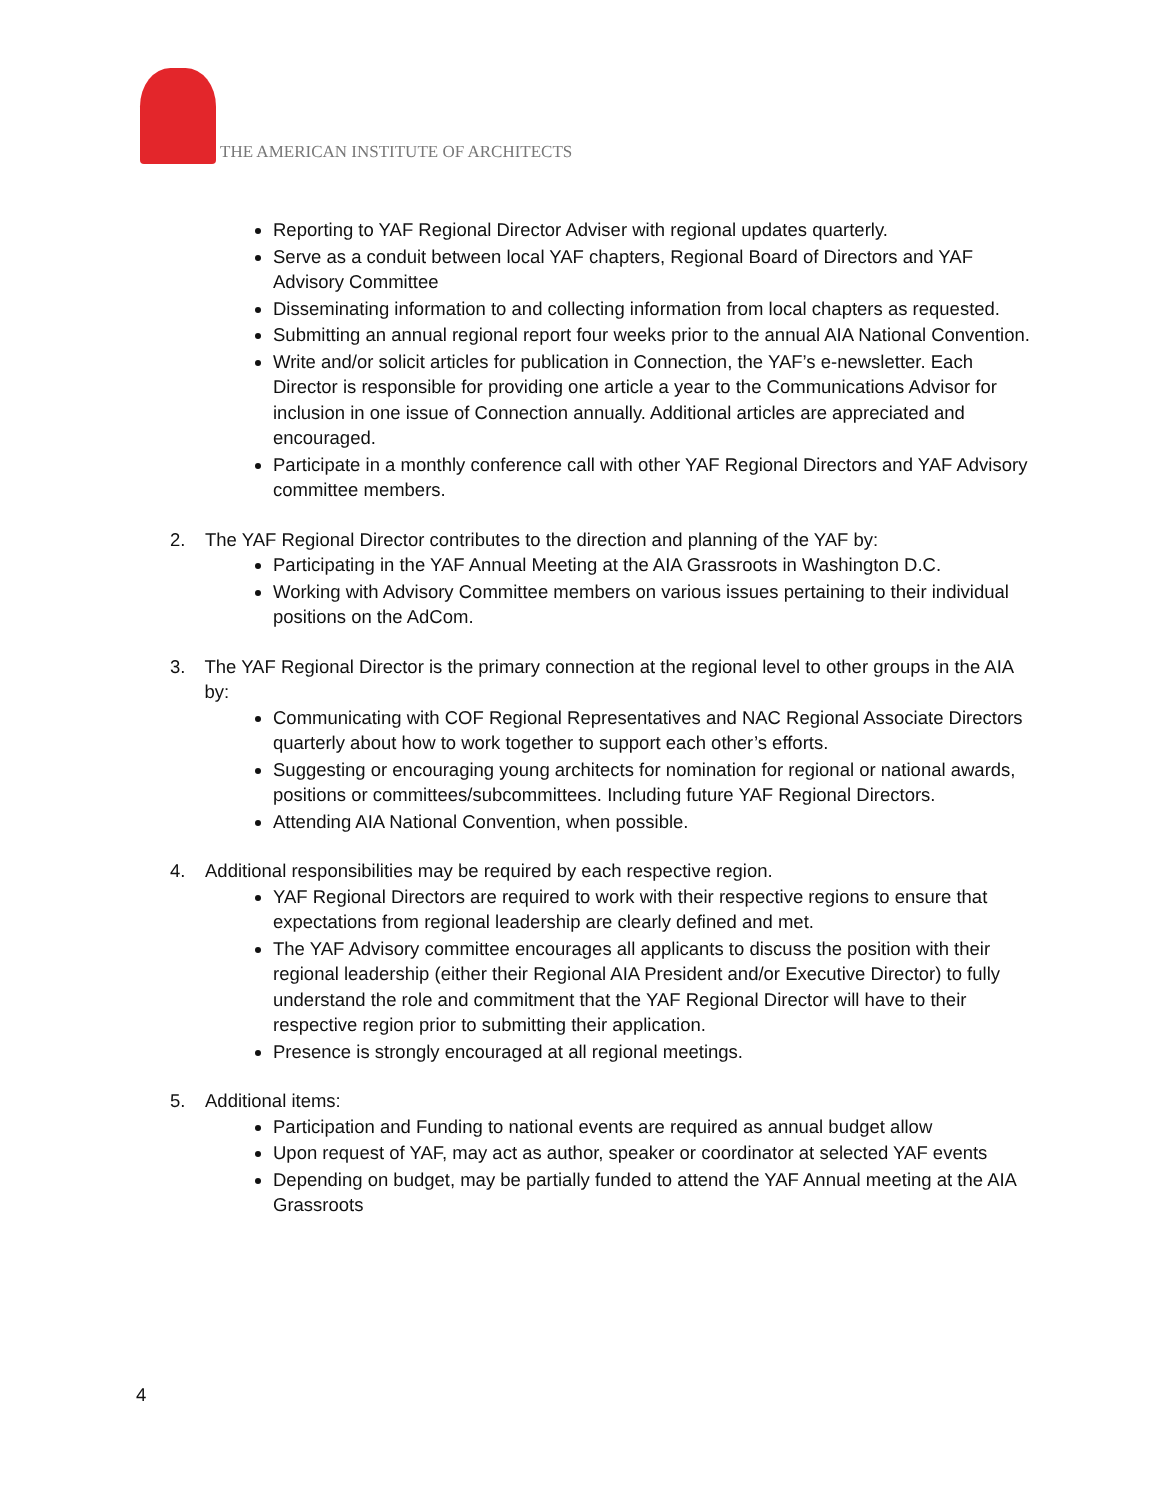THE AMERICAN INSTITUTE OF ARCHITECTS
Reporting to YAF Regional Director Adviser with regional updates quarterly.
Serve as a conduit between local YAF chapters, Regional Board of Directors and YAF Advisory Committee
Disseminating information to and collecting information from local chapters as requested.
Submitting an annual regional report four weeks prior to the annual AIA National Convention.
Write and/or solicit articles for publication in Connection, the YAF’s e-newsletter. Each Director is responsible for providing one article a year to the Communications Advisor for inclusion in one issue of Connection annually. Additional articles are appreciated and encouraged.
Participate in a monthly conference call with other YAF Regional Directors and YAF Advisory committee members.
2. The YAF Regional Director contributes to the direction and planning of the YAF by:
Participating in the YAF Annual Meeting at the AIA Grassroots in Washington D.C.
Working with Advisory Committee members on various issues pertaining to their individual positions on the AdCom.
3. The YAF Regional Director is the primary connection at the regional level to other groups in the AIA by:
Communicating with COF Regional Representatives and NAC Regional Associate Directors quarterly about how to work together to support each other’s efforts.
Suggesting or encouraging young architects for nomination for regional or national awards, positions or committees/subcommittees. Including future YAF Regional Directors.
Attending AIA National Convention, when possible.
4. Additional responsibilities may be required by each respective region.
YAF Regional Directors are required to work with their respective regions to ensure that expectations from regional leadership are clearly defined and met.
The YAF Advisory committee encourages all applicants to discuss the position with their regional leadership (either their Regional AIA President and/or Executive Director) to fully understand the role and commitment that the YAF Regional Director will have to their respective region prior to submitting their application.
Presence is strongly encouraged at all regional meetings.
5. Additional items:
Participation and Funding to national events are required as annual budget allow
Upon request of YAF, may act as author, speaker or coordinator at selected YAF events
Depending on budget, may be partially funded to attend the YAF Annual meeting at the AIA Grassroots
4